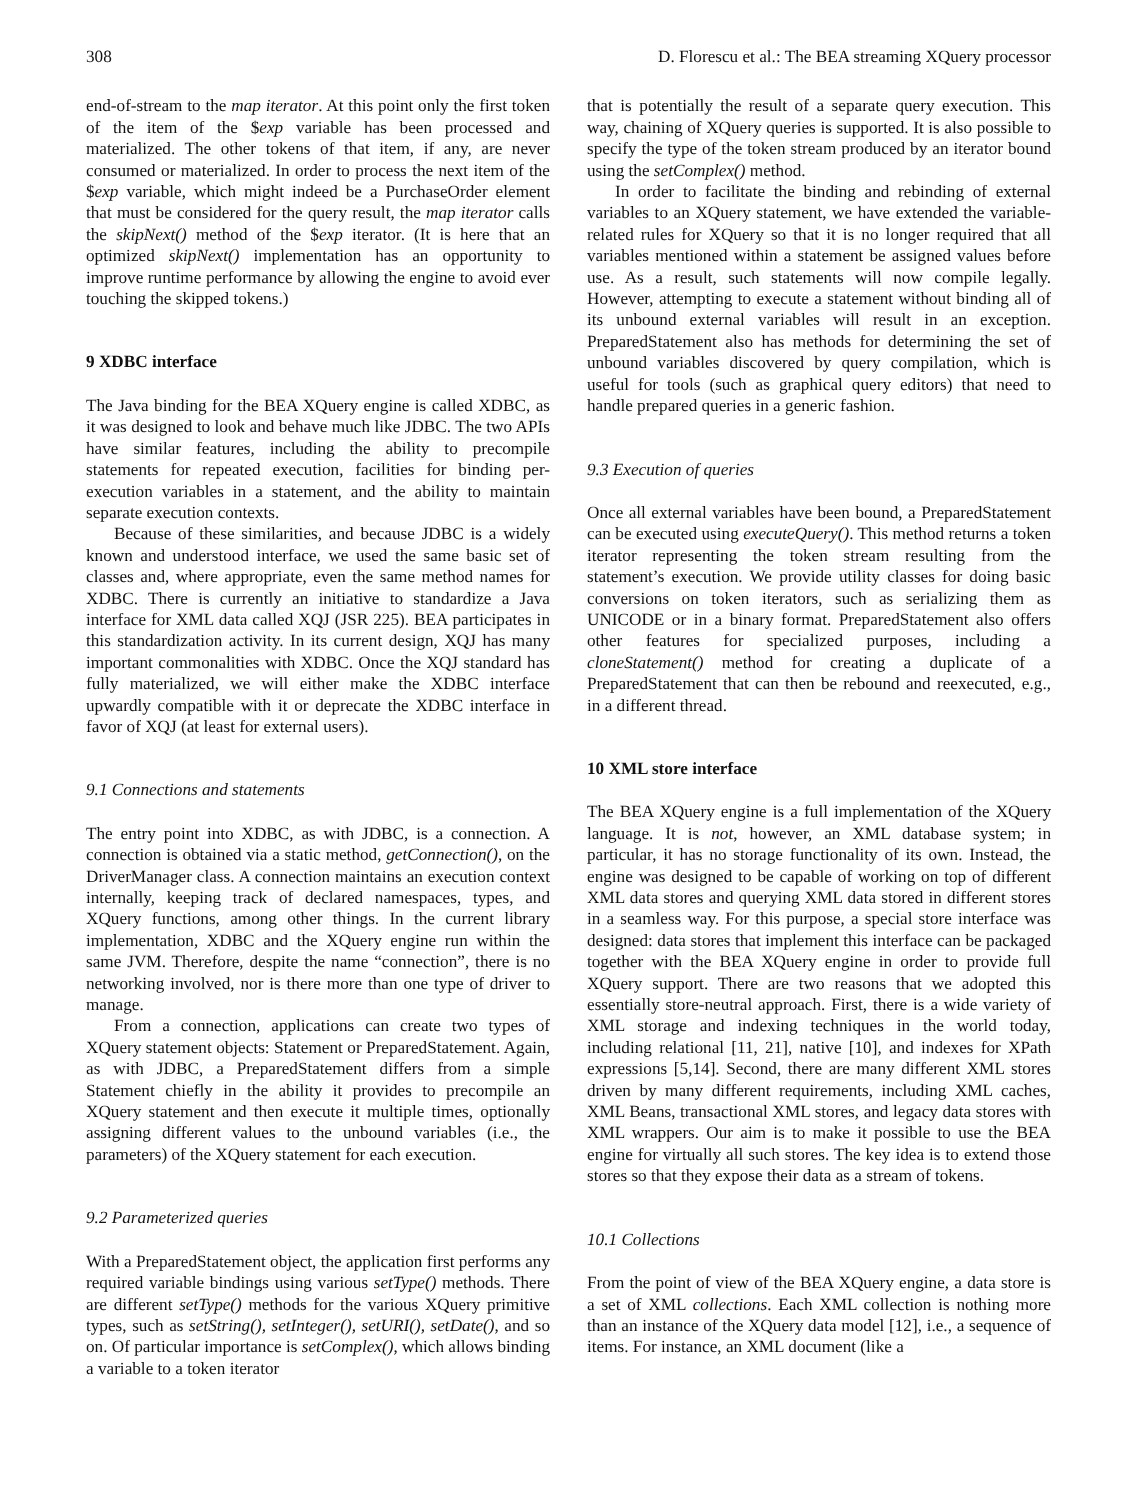308 D. Florescu et al.: The BEA streaming XQuery processor
end-of-stream to the map iterator. At this point only the first token of the item of the $exp variable has been processed and materialized. The other tokens of that item, if any, are never consumed or materialized. In order to process the next item of the $exp variable, which might indeed be a PurchaseOrder element that must be considered for the query result, the map iterator calls the skipNext() method of the $exp iterator. (It is here that an optimized skipNext() implementation has an opportunity to improve runtime performance by allowing the engine to avoid ever touching the skipped tokens.)
9 XDBC interface
The Java binding for the BEA XQuery engine is called XDBC, as it was designed to look and behave much like JDBC. The two APIs have similar features, including the ability to precompile statements for repeated execution, facilities for binding per-execution variables in a statement, and the ability to maintain separate execution contexts.
Because of these similarities, and because JDBC is a widely known and understood interface, we used the same basic set of classes and, where appropriate, even the same method names for XDBC. There is currently an initiative to standardize a Java interface for XML data called XQJ (JSR 225). BEA participates in this standardization activity. In its current design, XQJ has many important commonalities with XDBC. Once the XQJ standard has fully materialized, we will either make the XDBC interface upwardly compatible with it or deprecate the XDBC interface in favor of XQJ (at least for external users).
9.1 Connections and statements
The entry point into XDBC, as with JDBC, is a connection. A connection is obtained via a static method, getConnection(), on the DriverManager class. A connection maintains an execution context internally, keeping track of declared namespaces, types, and XQuery functions, among other things. In the current library implementation, XDBC and the XQuery engine run within the same JVM. Therefore, despite the name “connection”, there is no networking involved, nor is there more than one type of driver to manage.
From a connection, applications can create two types of XQuery statement objects: Statement or PreparedStatement. Again, as with JDBC, a PreparedStatement differs from a simple Statement chiefly in the ability it provides to precompile an XQuery statement and then execute it multiple times, optionally assigning different values to the unbound variables (i.e., the parameters) of the XQuery statement for each execution.
9.2 Parameterized queries
With a PreparedStatement object, the application first performs any required variable bindings using various setType() methods. There are different setType() methods for the various XQuery primitive types, such as setString(), setInteger(), setURI(), setDate(), and so on. Of particular importance is setComplex(), which allows binding a variable to a token iterator
that is potentially the result of a separate query execution. This way, chaining of XQuery queries is supported. It is also possible to specify the type of the token stream produced by an iterator bound using the setComplex() method.
In order to facilitate the binding and rebinding of external variables to an XQuery statement, we have extended the variable-related rules for XQuery so that it is no longer required that all variables mentioned within a statement be assigned values before use. As a result, such statements will now compile legally. However, attempting to execute a statement without binding all of its unbound external variables will result in an exception. PreparedStatement also has methods for determining the set of unbound variables discovered by query compilation, which is useful for tools (such as graphical query editors) that need to handle prepared queries in a generic fashion.
9.3 Execution of queries
Once all external variables have been bound, a PreparedStatement can be executed using executeQuery(). This method returns a token iterator representing the token stream resulting from the statement’s execution. We provide utility classes for doing basic conversions on token iterators, such as serializing them as UNICODE or in a binary format. PreparedStatement also offers other features for specialized purposes, including a cloneStatement() method for creating a duplicate of a PreparedStatement that can then be rebound and reexecuted, e.g., in a different thread.
10 XML store interface
The BEA XQuery engine is a full implementation of the XQuery language. It is not, however, an XML database system; in particular, it has no storage functionality of its own. Instead, the engine was designed to be capable of working on top of different XML data stores and querying XML data stored in different stores in a seamless way. For this purpose, a special store interface was designed: data stores that implement this interface can be packaged together with the BEA XQuery engine in order to provide full XQuery support. There are two reasons that we adopted this essentially store-neutral approach. First, there is a wide variety of XML storage and indexing techniques in the world today, including relational [11, 21], native [10], and indexes for XPath expressions [5,14]. Second, there are many different XML stores driven by many different requirements, including XML caches, XML Beans, transactional XML stores, and legacy data stores with XML wrappers. Our aim is to make it possible to use the BEA engine for virtually all such stores. The key idea is to extend those stores so that they expose their data as a stream of tokens.
10.1 Collections
From the point of view of the BEA XQuery engine, a data store is a set of XML collections. Each XML collection is nothing more than an instance of the XQuery data model [12], i.e., a sequence of items. For instance, an XML document (like a